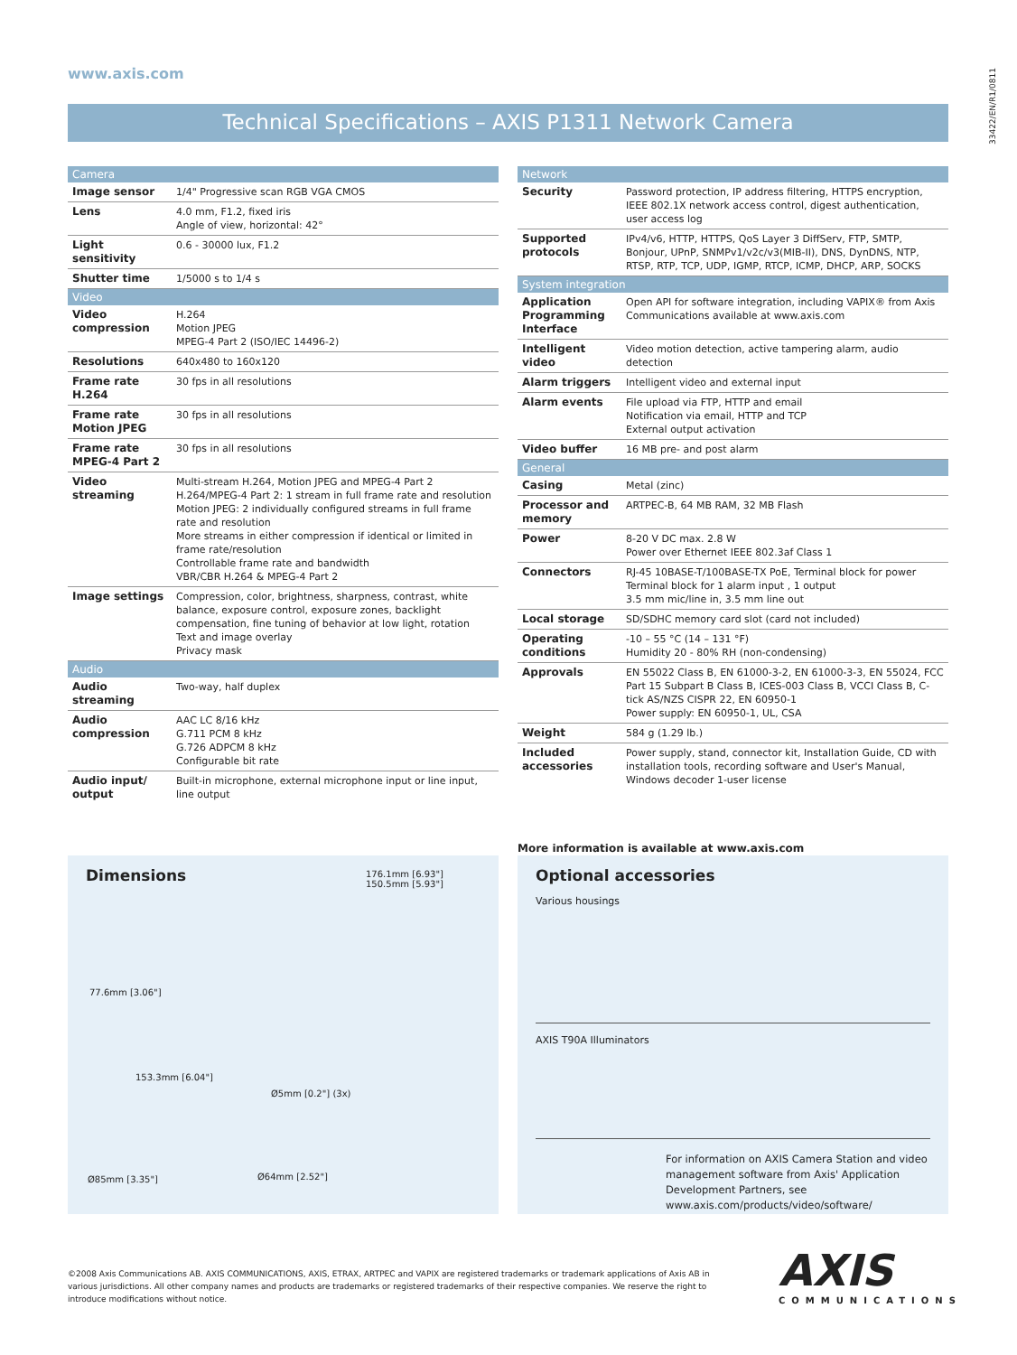www.axis.com
33422/EN/R1/0811
Technical Specifications – AXIS P1311 Network Camera
| Camera | |
| --- | --- |
| Image sensor | 1/4" Progressive scan RGB VGA CMOS |
| Lens | 4.0 mm, F1.2, fixed iris Angle of view, horizontal: 42° |
| Light sensitivity | 0.6 - 30000 lux, F1.2 |
| Shutter time | 1/5000 s to 1/4 s |
| Video | |
| Video compression | H.264 Motion JPEG MPEG-4 Part 2 (ISO/IEC 14496-2) |
| Resolutions | 640x480 to 160x120 |
| Frame rate H.264 | 30 fps in all resolutions |
| Frame rate Motion JPEG | 30 fps in all resolutions |
| Frame rate MPEG-4 Part 2 | 30 fps in all resolutions |
| Video streaming | Multi-stream H.264, Motion JPEG and MPEG-4 Part 2 H.264/MPEG-4 Part 2: 1 stream in full frame rate and resolution Motion JPEG: 2 individually configured streams in full frame rate and resolution More streams in either compression if identical or limited in frame rate/resolution Controllable frame rate and bandwidth VBR/CBR H.264 & MPEG-4 Part 2 |
| Image settings | Compression, color, brightness, sharpness, contrast, white balance, exposure control, exposure zones, backlight compensation, fine tuning of behavior at low light, rotation Text and image overlay Privacy mask |
| Audio | |
| Audio streaming | Two-way, half duplex |
| Audio compression | AAC LC 8/16 kHz G.711 PCM 8 kHz G.726 ADPCM 8 kHz Configurable bit rate |
| Audio input/ output | Built-in microphone, external microphone input or line input, line output |
| Network | |
| --- | --- |
| Security | Password protection, IP address filtering, HTTPS encryption, IEEE 802.1X network access control, digest authentication, user access log |
| Supported protocols | IPv4/v6, HTTP, HTTPS, QoS Layer 3 DiffServ, FTP, SMTP, Bonjour, UPnP, SNMPv1/v2c/v3(MIB-II), DNS, DynDNS, NTP, RTSP, RTP, TCP, UDP, IGMP, RTCP, ICMP, DHCP, ARP, SOCKS |
| System integration | |
| Application Programming Interface | Open API for software integration, including VAPIX® from Axis Communications available at www.axis.com |
| Intelligent video | Video motion detection, active tampering alarm, audio detection |
| Alarm triggers | Intelligent video and external input |
| Alarm events | File upload via FTP, HTTP and email Notification via email, HTTP and TCP External output activation |
| Video buffer | 16 MB pre- and post alarm |
| General | |
| Casing | Metal (zinc) |
| Processor and memory | ARTPEC-B, 64 MB RAM, 32 MB Flash |
| Power | 8-20 V DC max. 2.8 W Power over Ethernet IEEE 802.3af Class 1 |
| Connectors | RJ-45 10BASE-T/100BASE-TX PoE, Terminal block for power Terminal block for 1 alarm input , 1 output 3.5 mm mic/line in, 3.5 mm line out |
| Local storage | SD/SDHC memory card slot (card not included) |
| Operating conditions | -10 – 55 °C (14 – 131 °F) Humidity 20 - 80% RH (non-condensing) |
| Approvals | EN 55022 Class B, EN 61000-3-2, EN 61000-3-3, EN 55024, FCC Part 15 Subpart B Class B, ICES-003 Class B, VCCI Class B, C-tick AS/NZS CISPR 22, EN 60950-1 Power supply: EN 60950-1, UL, CSA |
| Weight | 584 g (1.29 lb.) |
| Included accessories | Power supply, stand, connector kit, Installation Guide, CD with installation tools, recording software and User's Manual, Windows decoder 1-user license |
More information is available at www.axis.com
Dimensions
176.1mm [6.93"]
150.5mm [5.93"]
77.6mm [3.06"]
153.3mm [6.04"]
Ø5mm [0.2"] (3x)
Ø85mm [3.35"] Ø64mm [2.52"]
Optional accessories
Various housings
AXIS T90A Illuminators
For information on AXIS Camera Station and video management software from Axis' Application Development Partners, see www.axis.com/products/video/software/
©2008 Axis Communications AB. AXIS COMMUNICATIONS, AXIS, ETRAX, ARTPEC and VAPIX are registered trademarks or trademark applications of Axis AB in various jurisdictions. All other company names and products are trademarks or registered trademarks of their respective companies. We reserve the right to introduce modifications without notice.
AXIS
COMMUNICATIONS